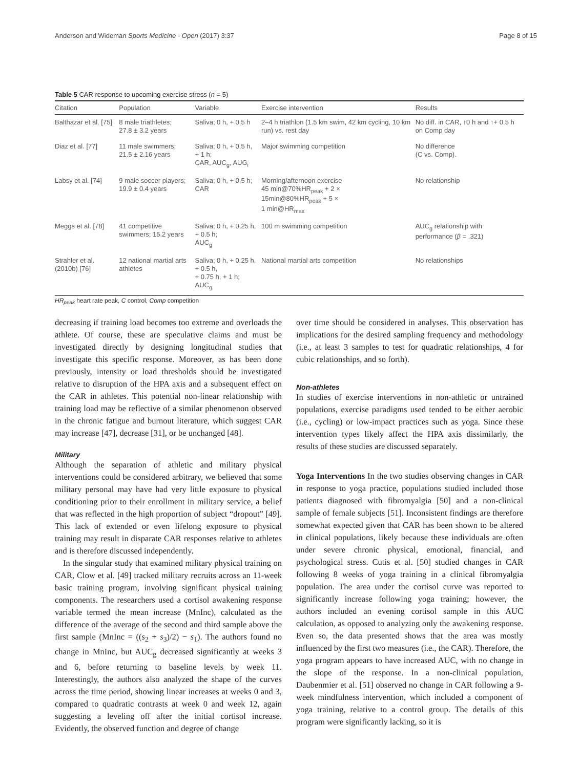Anderson and Wideman Sports Medicine - Open (2017) 3:37 Page 8 of 15
Table 5 CAR response to upcoming exercise stress (n = 5)
| Citation | Population | Variable | Exercise intervention | Results |
| --- | --- | --- | --- | --- |
| Balthazar et al. [75] | 8 male triathletes; 27.8 ± 3.2 years | Saliva; 0 h, + 0.5 h | 2–4 h triathlon (1.5 km swim, 42 km cycling, 10 km run) vs. rest day | No diff. in CAR, ↑0 h and ↑+ 0.5 h on Comp day |
| Diaz et al. [77] | 11 male swimmers; 21.5 ± 2.16 years | Saliva; 0 h, + 0.5 h, + 1 h; CAR, AUC<sub>g</sub>, AUG<sub>i</sub> | Major swimming competition | No difference (C vs. Comp). |
| Labsy et al. [74] | 9 male soccer players; 19.9 ± 0.4 years | Saliva; 0 h, + 0.5 h; CAR | Morning/afternoon exercise 45 min@70%HR<sub>peak</sub> + 2 × 15min@80%HR<sub>peak</sub> + 5 × 1 min@HR<sub>max</sub> | No relationship |
| Meggs et al. [78] | 41 competitive swimmers; 15.2 years | Saliva; 0 h, + 0.25 h, + 0.5 h; AUC<sub>g</sub> | 100 m swimming competition | AUC<sub>g</sub> relationship with performance ( β = .321) |
| Strahler et al. (2010b) [76] | 12 national martial arts athletes | Saliva; 0 h, + 0.25 h, + 0.5 h, + 0.75 h, + 1 h; AUC<sub>g</sub> | National martial arts competition | No relationships |
HR<sub>peak</sub> heart rate peak, C control, Comp competition
decreasing if training load becomes too extreme and overloads the athlete. Of course, these are speculative claims and must be investigated directly by designing longitudinal studies that investigate this specific response. Moreover, as has been done previously, intensity or load thresholds should be investigated relative to disruption of the HPA axis and a subsequent effect on the CAR in athletes. This potential non-linear relationship with training load may be reflective of a similar phenomenon observed in the chronic fatigue and burnout literature, which suggest CAR may increase [47], decrease [31], or be unchanged [48].
Military
Although the separation of athletic and military physical interventions could be considered arbitrary, we believed that some military personal may have had very little exposure to physical conditioning prior to their enrollment in military service, a belief that was reflected in the high proportion of subject “dropout” [49]. This lack of extended or even lifelong exposure to physical training may result in disparate CAR responses relative to athletes and is therefore discussed independently.
In the singular study that examined military physical training on CAR, Clow et al. [49] tracked military recruits across an 11-week basic training program, involving significant physical training components. The researchers used a cortisol awakening response variable termed the mean increase (MnInc), calculated as the difference of the average of the second and third sample above the first sample (MnInc = ((s<sub>2</sub> + s<sub>3</sub>)/2) − s<sub>1</sub>). The authors found no change in MnInc, but AUC<sub>g</sub> decreased significantly at weeks 3 and 6, before returning to baseline levels by week 11. Interestingly, the authors also analyzed the shape of the curves across the time period, showing linear increases at weeks 0 and 3, compared to quadratic contrasts at week 0 and week 12, again suggesting a leveling off after the initial cortisol increase. Evidently, the observed function and degree of change
over time should be considered in analyses. This observation has implications for the desired sampling frequency and methodology (i.e., at least 3 samples to test for quadratic relationships, 4 for cubic relationships, and so forth).
Non-athletes
In studies of exercise interventions in non-athletic or untrained populations, exercise paradigms used tended to be either aerobic (i.e., cycling) or low-impact practices such as yoga. Since these intervention types likely affect the HPA axis dissimilarly, the results of these studies are discussed separately.
Yoga Interventions In the two studies observing changes in CAR in response to yoga practice, populations studied included those patients diagnosed with fibromyalgia [50] and a non-clinical sample of female subjects [51]. Inconsistent findings are therefore somewhat expected given that CAR has been shown to be altered in clinical populations, likely because these individuals are often under severe chronic physical, emotional, financial, and psychological stress. Cutis et al. [50] studied changes in CAR following 8 weeks of yoga training in a clinical fibromyalgia population. The area under the cortisol curve was reported to significantly increase following yoga training; however, the authors included an evening cortisol sample in this AUC calculation, as opposed to analyzing only the awakening response. Even so, the data presented shows that the area was mostly influenced by the first two measures (i.e., the CAR). Therefore, the yoga program appears to have increased AUC, with no change in the slope of the response. In a non-clinical population, Daubenmier et al. [51] observed no change in CAR following a 9-week mindfulness intervention, which included a component of yoga training, relative to a control group. The details of this program were significantly lacking, so it is